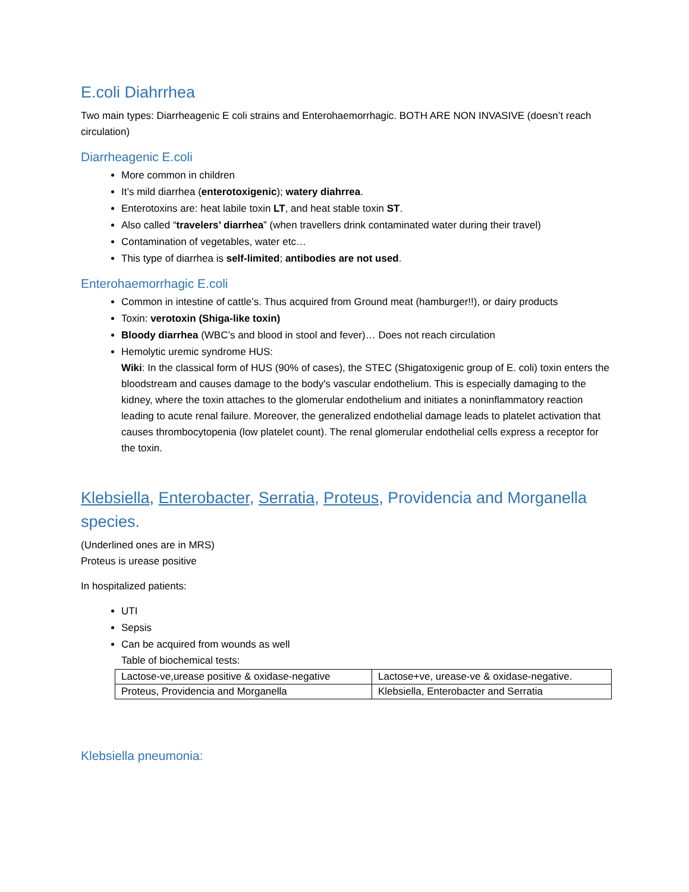E.coli Diahrrhea
Two main types: Diarrheagenic E coli strains and Enterohaemorrhagic. BOTH ARE NON INVASIVE (doesn’t reach circulation)
Diarrheagenic E.coli
More common in children
It’s mild diarrhea (enterotoxigenic); watery diahrrea.
Enterotoxins are: heat labile toxin LT, and heat stable toxin ST.
Also called “travelers’ diarrhea” (when travellers drink contaminated water during their travel)
Contamination of vegetables, water etc…
This type of diarrhea is self-limited; antibodies are not used.
Enterohaemorrhagic E.coli
Common in intestine of cattle’s. Thus acquired from Ground meat (hamburger!!), or dairy products
Toxin: verotoxin (Shiga-like toxin)
Bloody diarrhea (WBC’s and blood in stool and fever)… Does not reach circulation
Hemolytic uremic syndrome HUS:
Wiki: In the classical form of HUS (90% of cases), the STEC (Shigatoxigenic group of E. coli) toxin enters the bloodstream and causes damage to the body's vascular endothelium. This is especially damaging to the kidney, where the toxin attaches to the glomerular endothelium and initiates a noninflammatory reaction leading to acute renal failure. Moreover, the generalized endothelial damage leads to platelet activation that causes thrombocytopenia (low platelet count). The renal glomerular endothelial cells express a receptor for the toxin.
Klebsiella, Enterobacter, Serratia, Proteus, Providencia and Morganella species.
(Underlined ones are in MRS)
Proteus is urease positive
In hospitalized patients:
UTI
Sepsis
Can be acquired from wounds as well
Table of biochemical tests:
| Lactose-ve,urease positive & oxidase-negative | Lactose+ve, urease-ve & oxidase-negative. |
| Proteus, Providencia and Morganella | Klebsiella, Enterobacter and Serratia |
Klebsiella pneumonia: